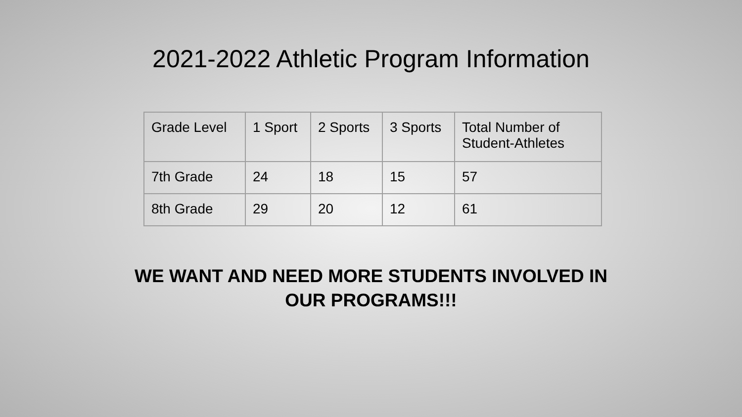2021-2022 Athletic Program Information
| Grade Level | 1 Sport | 2 Sports | 3 Sports | Total Number of Student-Athletes |
| --- | --- | --- | --- | --- |
| 7th Grade | 24 | 18 | 15 | 57 |
| 8th Grade | 29 | 20 | 12 | 61 |
WE WANT AND NEED MORE STUDENTS INVOLVED IN OUR PROGRAMS!!!